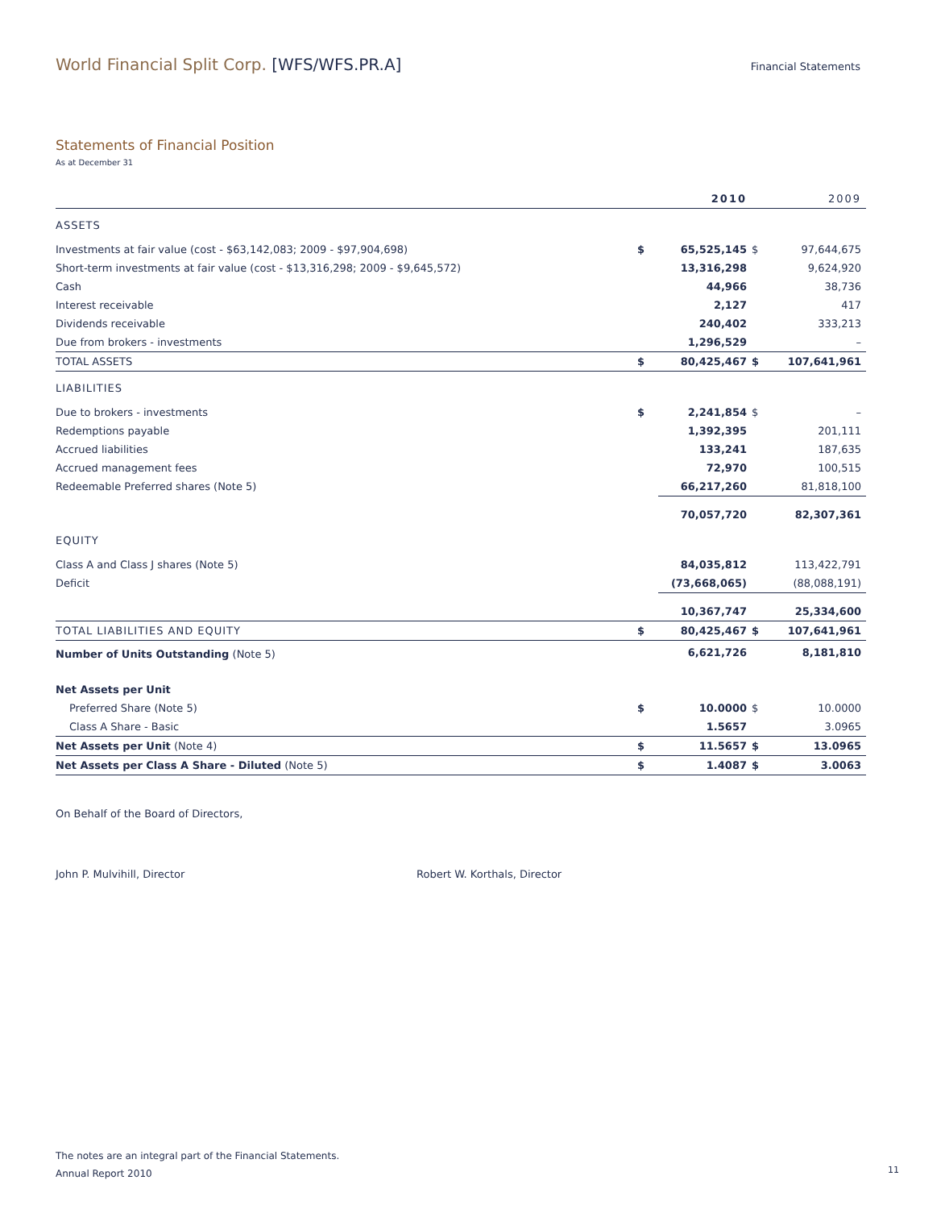World Financial Split Corp. [WFS/WFS.PR.A] Financial Statements
Statements of Financial Position
As at December 31
| | | 2010 | | 2009 |
| --- | --- | --- | --- | --- |
| ASSETS | | | | |
| Investments at fair value (cost - $63,142,083; 2009 - $97,904,698) | $ | 65,525,145 | $ | 97,644,675 |
| Short-term investments at fair value (cost - $13,316,298; 2009 - $9,645,572) | | 13,316,298 | | 9,624,920 |
| Cash | | 44,966 | | 38,736 |
| Interest receivable | | 2,127 | | 417 |
| Dividends receivable | | 240,402 | | 333,213 |
| Due from brokers - investments | | 1,296,529 | | – |
| TOTAL ASSETS | $ | 80,425,467 | $ | 107,641,961 |
| LIABILITIES | | | | |
| Due to brokers - investments | $ | 2,241,854 | $ | – |
| Redemptions payable | | 1,392,395 | | 201,111 |
| Accrued liabilities | | 133,241 | | 187,635 |
| Accrued management fees | | 72,970 | | 100,515 |
| Redeemable Preferred shares (Note 5) | | 66,217,260 | | 81,818,100 |
| | | 70,057,720 | | 82,307,361 |
| EQUITY | | | | |
| Class A and Class J shares (Note 5) | | 84,035,812 | | 113,422,791 |
| Deficit | | (73,668,065) | | (88,088,191) |
| | | 10,367,747 | | 25,334,600 |
| TOTAL LIABILITIES AND EQUITY | $ | 80,425,467 | $ | 107,641,961 |
| Number of Units Outstanding (Note 5) | | 6,621,726 | | 8,181,810 |
| Net Assets per Unit | | | | |
| Preferred Share (Note 5) | $ | 10.0000 | $ | 10.0000 |
| Class A Share - Basic | | 1.5657 | | 3.0965 |
| Net Assets per Unit (Note 4) | $ | 11.5657 | $ | 13.0965 |
| Net Assets per Class A Share - Diluted (Note 5) | $ | 1.4087 | $ | 3.0063 |
On Behalf of the Board of Directors,
John P. Mulvihill, Director Robert W. Korthals, Director
The notes are an integral part of the Financial Statements.
Annual Report 2010
11